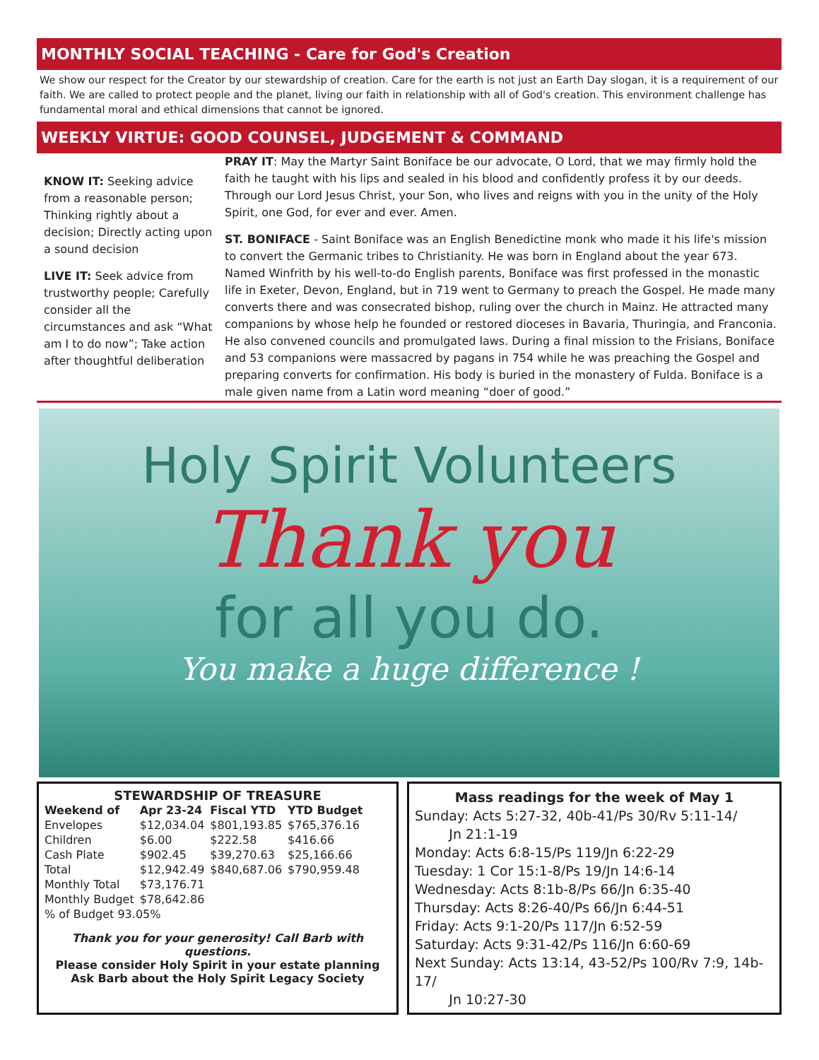MONTHLY SOCIAL TEACHING - Care for God's Creation
We show our respect for the Creator by our stewardship of creation. Care for the earth is not just an Earth Day slogan, it is a requirement of our faith. We are called to protect people and the planet, living our faith in relationship with all of God's creation. This environment challenge has fundamental moral and ethical dimensions that cannot be ignored.
WEEKLY VIRTUE: GOOD COUNSEL, JUDGEMENT & COMMAND
KNOW IT: Seeking advice from a reasonable person; Thinking rightly about a decision; Directly acting upon a sound decision
LIVE IT: Seek advice from trustworthy people; Carefully consider all the circumstances and ask “What am I to do now”; Take action after thoughtful deliberation
PRAY IT: May the Martyr Saint Boniface be our advocate, O Lord, that we may firmly hold the faith he taught with his lips and sealed in his blood and confidently profess it by our deeds. Through our Lord Jesus Christ, your Son, who lives and reigns with you in the unity of the Holy Spirit, one God, for ever and ever. Amen.
ST. BONIFACE - Saint Boniface was an English Benedictine monk who made it his life's mission to convert the Germanic tribes to Christianity. He was born in England about the year 673. Named Winfrith by his well-to-do English parents, Boniface was first professed in the monastic life in Exeter, Devon, England, but in 719 went to Germany to preach the Gospel. He made many converts there and was consecrated bishop, ruling over the church in Mainz. He attracted many companions by whose help he founded or restored dioceses in Bavaria, Thuringia, and Franconia. He also convened councils and promulgated laws. During a final mission to the Frisians, Boniface and 53 companions were massacred by pagans in 754 while he was preaching the Gospel and preparing converts for confirmation. His body is buried in the monastery of Fulda. Boniface is a male given name from a Latin word meaning “doer of good.”
Holy Spirit Volunteers
Thank you
for all you do.
You make a huge difference !
STEWARDSHIP OF TREASURE
| Weekend of | Apr 23-24 | Fiscal YTD | YTD Budget |
| --- | --- | --- | --- |
| Envelopes | $12,034.04 | $801,193.85 | $765,376.16 |
| Children | $6.00 | $222.58 | $416.66 |
| Cash Plate | $902.45 | $39,270.63 | $25,166.66 |
| Total | $12,942.49 | $840,687.06 | $790,959.48 |
| Monthly Total | $73,176.71 | | |
| Monthly Budget | $78,642.86 | | |
| % of Budget 93.05% | | | |
Thank you for your generosity! Call Barb with questions.
Please consider Holy Spirit in your estate planning
Ask Barb about the Holy Spirit Legacy Society
Mass readings for the week of May 1
Sunday: Acts 5:27-32, 40b-41/Ps 30/Rv 5:11-14/
Jn 21:1-19
Monday: Acts 6:8-15/Ps 119/Jn 6:22-29
Tuesday: 1 Cor 15:1-8/Ps 19/Jn 14:6-14
Wednesday: Acts 8:1b-8/Ps 66/Jn 6:35-40
Thursday: Acts 8:26-40/Ps 66/Jn 6:44-51
Friday: Acts 9:1-20/Ps 117/Jn 6:52-59
Saturday: Acts 9:31-42/Ps 116/Jn 6:60-69
Next Sunday: Acts 13:14, 43-52/Ps 100/Rv 7:9, 14b-17/
Jn 10:27-30